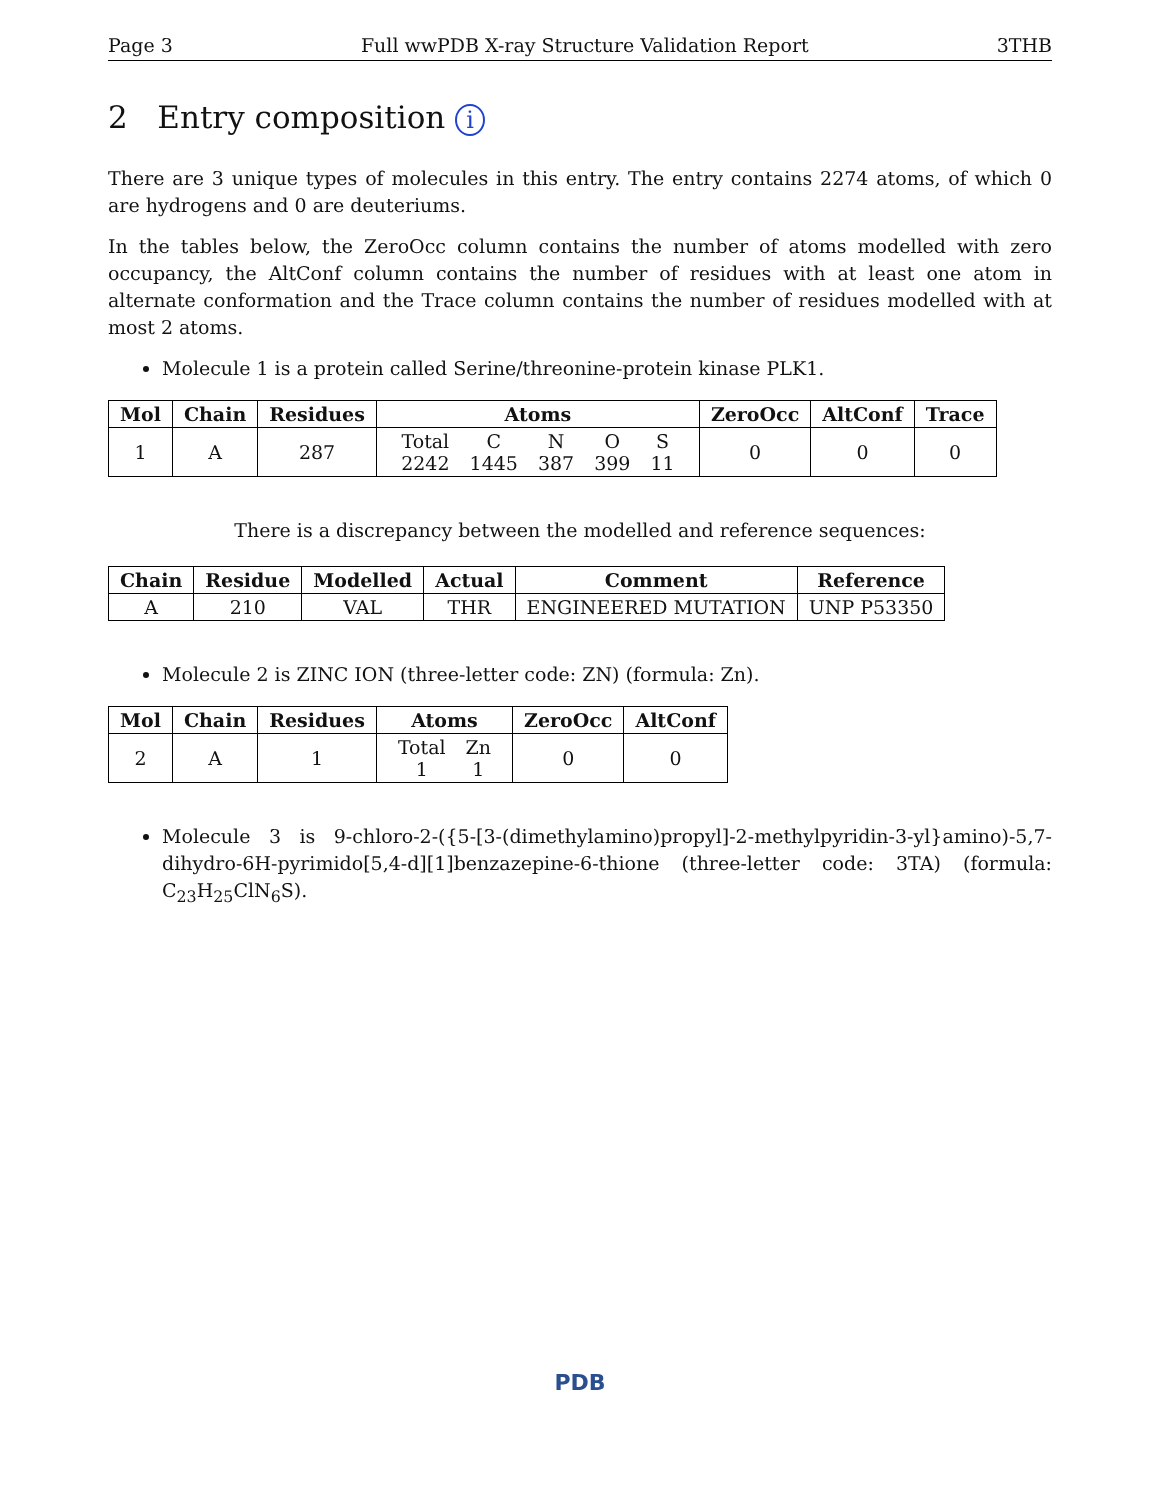Page 3 Full wwPDB X-ray Structure Validation Report 3THB
2 Entry composition i
There are 3 unique types of molecules in this entry. The entry contains 2274 atoms, of which 0 are hydrogens and 0 are deuteriums.
In the tables below, the ZeroOcc column contains the number of atoms modelled with zero occupancy, the AltConf column contains the number of residues with at least one atom in alternate conformation and the Trace column contains the number of residues modelled with at most 2 atoms.
Molecule 1 is a protein called Serine/threonine-protein kinase PLK1.
| Mol | Chain | Residues | Atoms | ZeroOcc | AltConf | Trace |
| --- | --- | --- | --- | --- | --- | --- |
| 1 | A | 287 | / Total / C / N / O / S / / 2242 / 1445 / 387 / 399 / 11 / | 0 | 0 | 0 |
There is a discrepancy between the modelled and reference sequences:
| Chain | Residue | Modelled | Actual | Comment | Reference |
| --- | --- | --- | --- | --- | --- |
| A | 210 | VAL | THR | ENGINEERED MUTATION | UNP P53350 |
Molecule 2 is ZINC ION (three-letter code: ZN) (formula: Zn).
| Mol | Chain | Residues | Atoms | ZeroOcc | AltConf |
| --- | --- | --- | --- | --- | --- |
| 2 | A | 1 | / Total / Zn / / 1 / 1 / | 0 | 0 |
Molecule 3 is 9-chloro-2-({5-[3-(dimethylamino)propyl]-2-methylpyridin-3-yl}amino)-5,7-dihydro-6H-pyrimido[5,4-d][1]benzazepine-6-thione (three-letter code: 3TA) (formula: C<sub>23</sub>H<sub>25</sub>ClN<sub>6</sub>S).
PDB